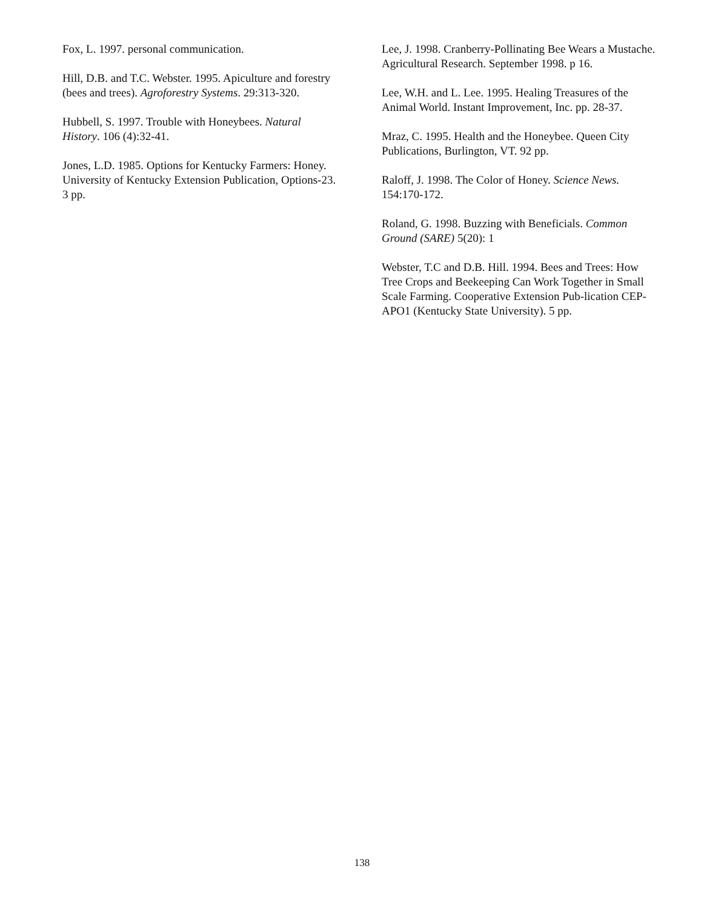Fox, L. 1997. personal communication.
Hill, D.B. and T.C. Webster. 1995. Apiculture and forestry (bees and trees). Agroforestry Systems. 29:313-320.
Hubbell, S. 1997. Trouble with Honeybees. Natural History. 106 (4):32-41.
Jones, L.D. 1985. Options for Kentucky Farmers: Honey. University of Kentucky Extension Publication, Options-23. 3 pp.
Lee, J. 1998. Cranberry-Pollinating Bee Wears a Mustache. Agricultural Research. September 1998. p 16.
Lee, W.H. and L. Lee. 1995. Healing Treasures of the Animal World. Instant Improvement, Inc. pp. 28-37.
Mraz, C. 1995. Health and the Honeybee. Queen City Publications, Burlington, VT. 92 pp.
Raloff, J. 1998. The Color of Honey. Science News. 154:170-172.
Roland, G. 1998. Buzzing with Beneficials. Common Ground (SARE) 5(20): 1
Webster, T.C and D.B. Hill. 1994. Bees and Trees: How Tree Crops and Beekeeping Can Work Together in Small Scale Farming. Cooperative Extension Pub-lication CEP-APO1 (Kentucky State University). 5 pp.
138